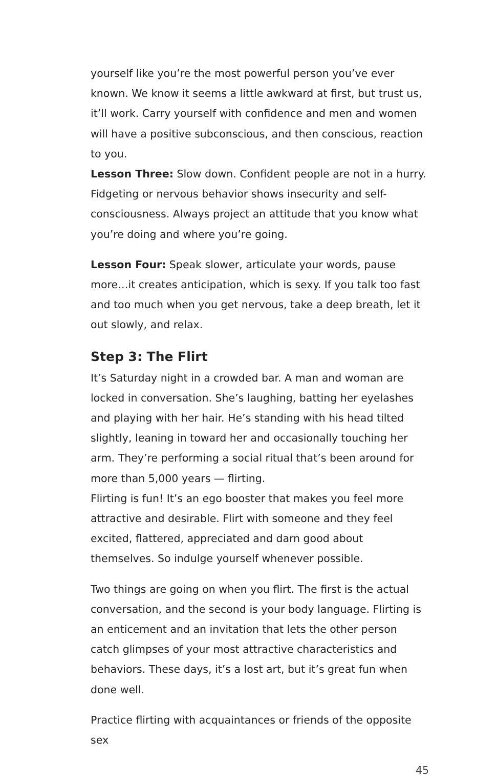yourself like you’re the most powerful person you’ve ever known. We know it seems a little awkward at first, but trust us, it’ll work. Carry yourself with confidence and men and women will have a positive subconscious, and then conscious, reaction to you.
Lesson Three: Slow down. Confident people are not in a hurry. Fidgeting or nervous behavior shows insecurity and self-consciousness. Always project an attitude that you know what you’re doing and where you’re going.
Lesson Four: Speak slower, articulate your words, pause more…it creates anticipation, which is sexy. If you talk too fast and too much when you get nervous, take a deep breath, let it out slowly, and relax.
Step 3: The Flirt
It’s Saturday night in a crowded bar. A man and woman are locked in conversation. She’s laughing, batting her eyelashes and playing with her hair. He’s standing with his head tilted slightly, leaning in toward her and occasionally touching her arm. They’re performing a social ritual that’s been around for more than 5,000 years — flirting.
Flirting is fun! It’s an ego booster that makes you feel more attractive and desirable. Flirt with someone and they feel excited, flattered, appreciated and darn good about themselves. So indulge yourself whenever possible.
Two things are going on when you flirt. The first is the actual conversation, and the second is your body language. Flirting is an enticement and an invitation that lets the other person catch glimpses of your most attractive characteristics and behaviors. These days, it’s a lost art, but it’s great fun when done well.
Practice flirting with acquaintances or friends of the opposite sex
45